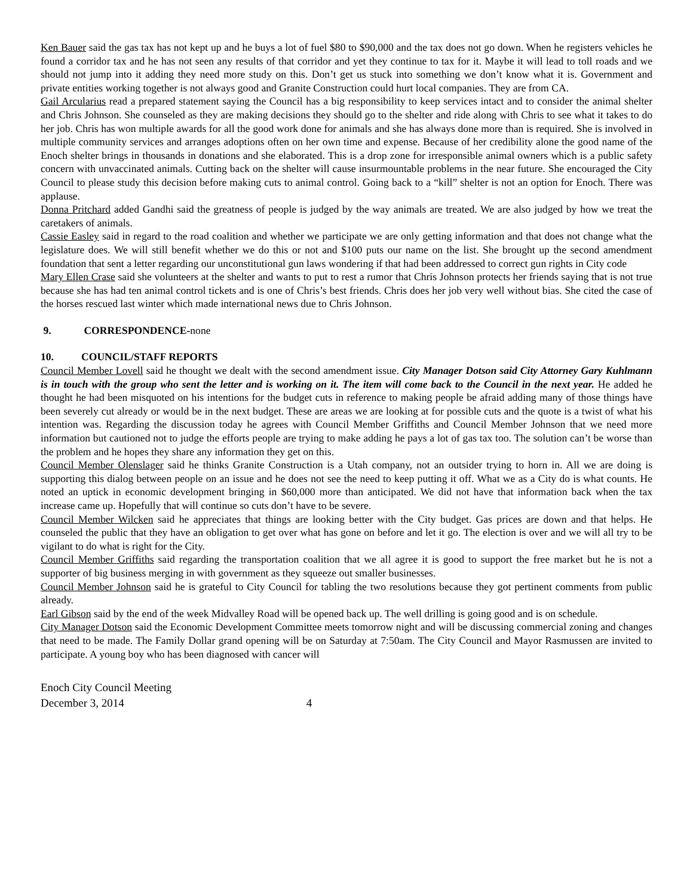Ken Bauer said the gas tax has not kept up and he buys a lot of fuel $80 to $90,000 and the tax does not go down. When he registers vehicles he found a corridor tax and he has not seen any results of that corridor and yet they continue to tax for it. Maybe it will lead to toll roads and we should not jump into it adding they need more study on this. Don’t get us stuck into something we don’t know what it is. Government and private entities working together is not always good and Granite Construction could hurt local companies. They are from CA.
Gail Arcularius read a prepared statement saying the Council has a big responsibility to keep services intact and to consider the animal shelter and Chris Johnson. She counseled as they are making decisions they should go to the shelter and ride along with Chris to see what it takes to do her job. Chris has won multiple awards for all the good work done for animals and she has always done more than is required. She is involved in multiple community services and arranges adoptions often on her own time and expense. Because of her credibility alone the good name of the Enoch shelter brings in thousands in donations and she elaborated. This is a drop zone for irresponsible animal owners which is a public safety concern with unvaccinated animals. Cutting back on the shelter will cause insurmountable problems in the near future. She encouraged the City Council to please study this decision before making cuts to animal control. Going back to a “kill” shelter is not an option for Enoch. There was applause.
Donna Pritchard added Gandhi said the greatness of people is judged by the way animals are treated. We are also judged by how we treat the caretakers of animals.
Cassie Easley said in regard to the road coalition and whether we participate we are only getting information and that does not change what the legislature does. We will still benefit whether we do this or not and $100 puts our name on the list. She brought up the second amendment foundation that sent a letter regarding our unconstitutional gun laws wondering if that had been addressed to correct gun rights in City code
Mary Ellen Crase said she volunteers at the shelter and wants to put to rest a rumor that Chris Johnson protects her friends saying that is not true because she has had ten animal control tickets and is one of Chris’s best friends. Chris does her job very well without bias. She cited the case of the horses rescued last winter which made international news due to Chris Johnson.
9. CORRESPONDENCE-none
10. COUNCIL/STAFF REPORTS
Council Member Lovell said he thought we dealt with the second amendment issue. City Manager Dotson said City Attorney Gary Kuhlmann is in touch with the group who sent the letter and is working on it. The item will come back to the Council in the next year. He added he thought he had been misquoted on his intentions for the budget cuts in reference to making people be afraid adding many of those things have been severely cut already or would be in the next budget. These are areas we are looking at for possible cuts and the quote is a twist of what his intention was. Regarding the discussion today he agrees with Council Member Griffiths and Council Member Johnson that we need more information but cautioned not to judge the efforts people are trying to make adding he pays a lot of gas tax too. The solution can’t be worse than the problem and he hopes they share any information they get on this.
Council Member Olenslager said he thinks Granite Construction is a Utah company, not an outsider trying to horn in. All we are doing is supporting this dialog between people on an issue and he does not see the need to keep putting it off. What we as a City do is what counts. He noted an uptick in economic development bringing in $60,000 more than anticipated. We did not have that information back when the tax increase came up. Hopefully that will continue so cuts don’t have to be severe.
Council Member Wilcken said he appreciates that things are looking better with the City budget. Gas prices are down and that helps. He counseled the public that they have an obligation to get over what has gone on before and let it go. The election is over and we will all try to be vigilant to do what is right for the City.
Council Member Griffiths said regarding the transportation coalition that we all agree it is good to support the free market but he is not a supporter of big business merging in with government as they squeeze out smaller businesses.
Council Member Johnson said he is grateful to City Council for tabling the two resolutions because they got pertinent comments from public already.
Earl Gibson said by the end of the week Midvalley Road will be opened back up. The well drilling is going good and is on schedule.
City Manager Dotson said the Economic Development Committee meets tomorrow night and will be discussing commercial zoning and changes that need to be made. The Family Dollar grand opening will be on Saturday at 7:50am. The City Council and Mayor Rasmussen are invited to participate. A young boy who has been diagnosed with cancer will
Enoch City Council Meeting
December 3, 2014 4